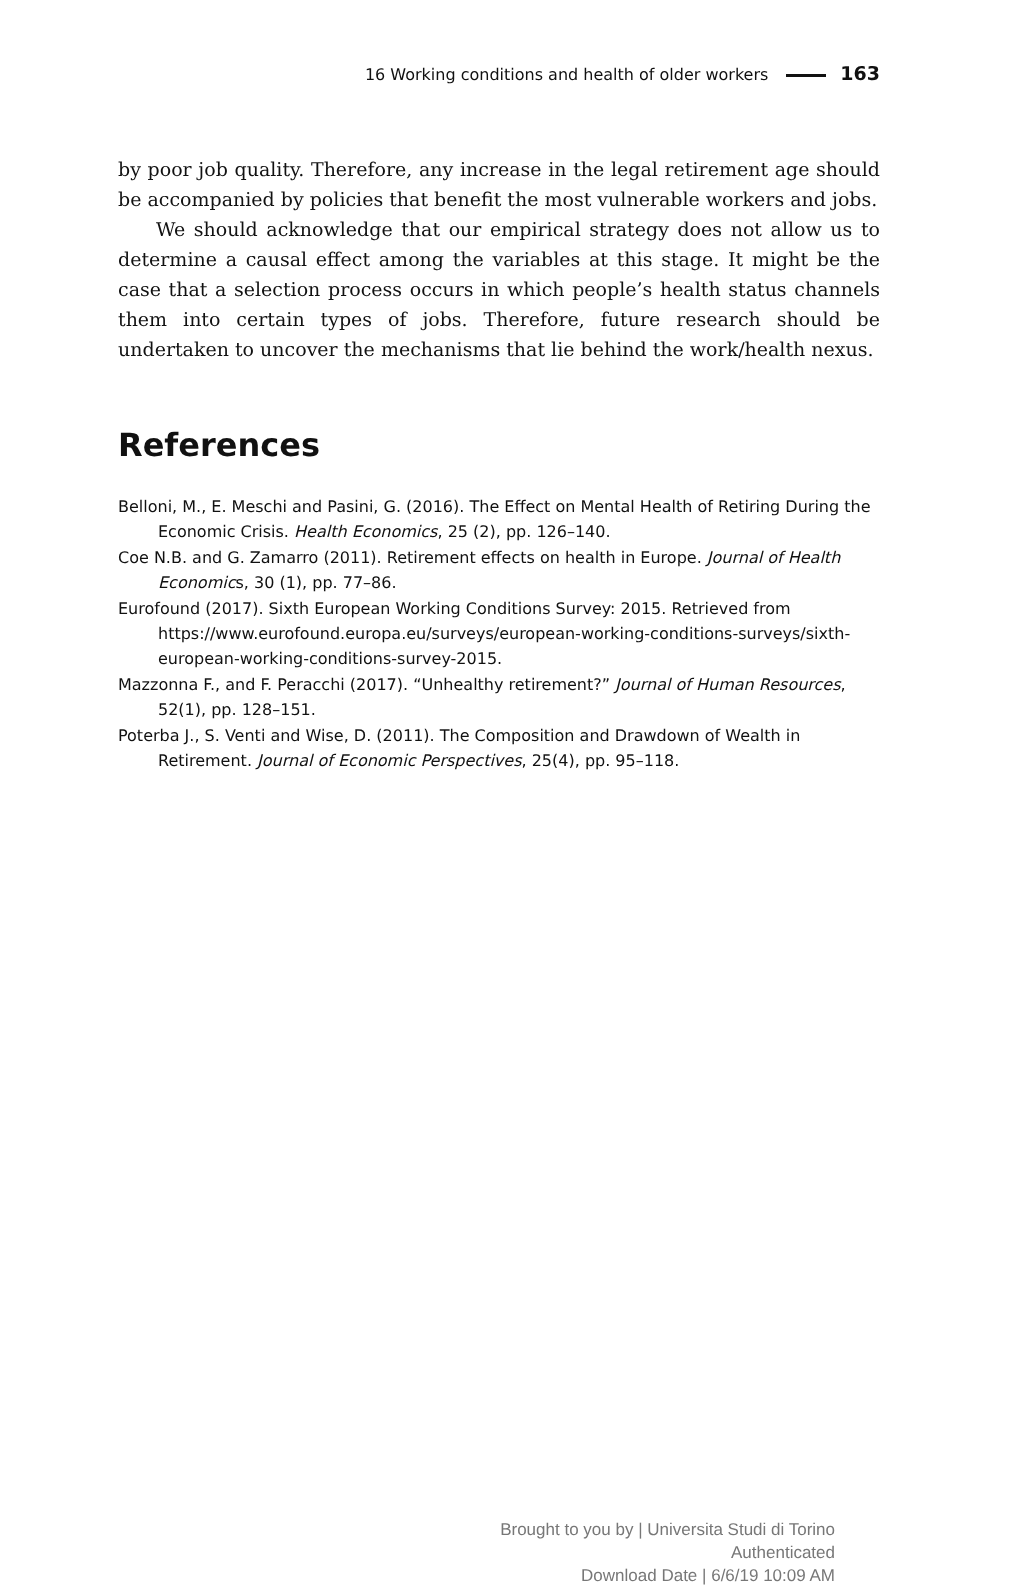16 Working conditions and health of older workers 163
by poor job quality. Therefore, any increase in the legal retirement age should be accompanied by policies that benefit the most vulnerable workers and jobs.
We should acknowledge that our empirical strategy does not allow us to determine a causal effect among the variables at this stage. It might be the case that a selection process occurs in which people’s health status channels them into certain types of jobs. Therefore, future research should be undertaken to uncover the mechanisms that lie behind the work/health nexus.
References
Belloni, M., E. Meschi and Pasini, G. (2016). The Effect on Mental Health of Retiring During the Economic Crisis. Health Economics, 25 (2), pp. 126–140.
Coe N.B. and G. Zamarro (2011). Retirement effects on health in Europe. Journal of Health Economics, 30 (1), pp. 77–86.
Eurofound (2017). Sixth European Working Conditions Survey: 2015. Retrieved from https://www.eurofound.europa.eu/surveys/european-working-conditions-surveys/sixth-european-working-conditions-survey-2015.
Mazzonna F., and F. Peracchi (2017). “Unhealthy retirement?” Journal of Human Resources, 52(1), pp. 128–151.
Poterba J., S. Venti and Wise, D. (2011). The Composition and Drawdown of Wealth in Retirement. Journal of Economic Perspectives, 25(4), pp. 95–118.
Brought to you by | Universita Studi di Torino
Authenticated
Download Date | 6/6/19 10:09 AM